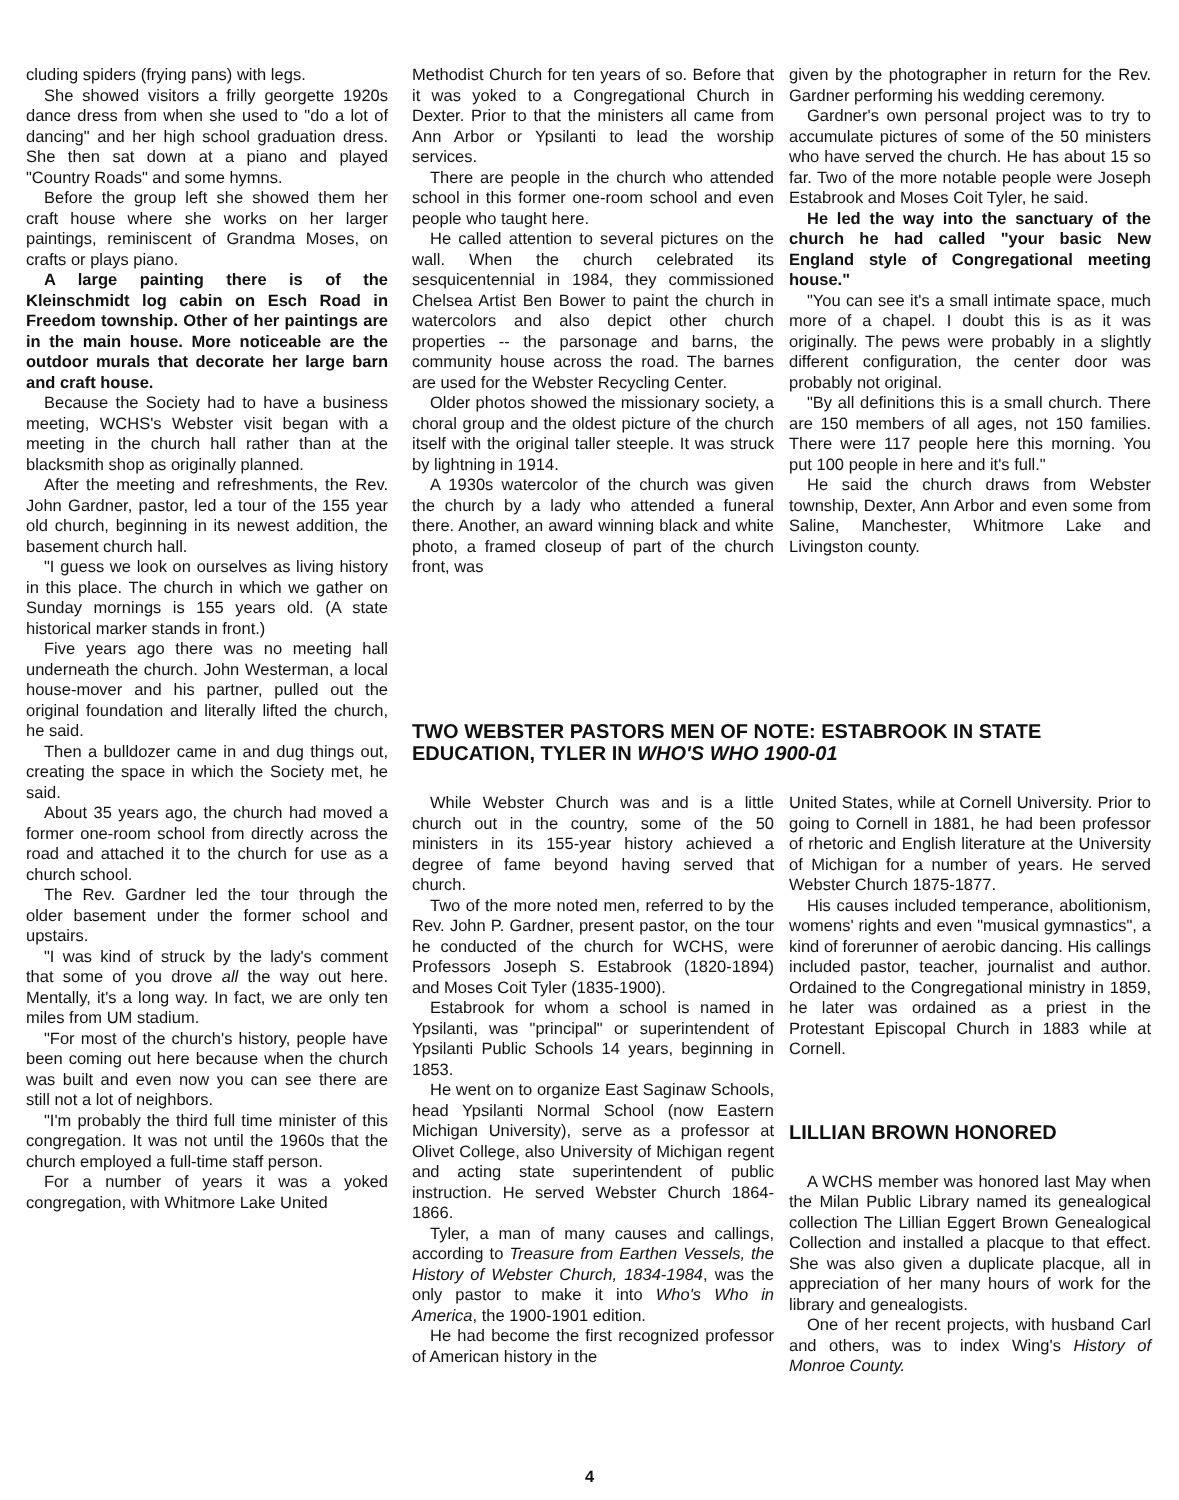cluding spiders (frying pans) with legs.
She showed visitors a frilly georgette 1920s dance dress from when she used to "do a lot of dancing" and her high school graduation dress. She then sat down at a piano and played "Country Roads" and some hymns.
Before the group left she showed them her craft house where she works on her larger paintings, reminiscent of Grandma Moses, on crafts or plays piano.
A large painting there is of the Kleinschmidt log cabin on Esch Road in Freedom township. Other of her paintings are in the main house. More noticeable are the outdoor murals that decorate her large barn and craft house.
Because the Society had to have a business meeting, WCHS's Webster visit began with a meeting in the church hall rather than at the blacksmith shop as originally planned.
After the meeting and refreshments, the Rev. John Gardner, pastor, led a tour of the 155 year old church, beginning in its newest addition, the basement church hall.
"I guess we look on ourselves as living history in this place. The church in which we gather on Sunday mornings is 155 years old. (A state historical marker stands in front.)
Five years ago there was no meeting hall underneath the church. John Westerman, a local house-mover and his partner, pulled out the original foundation and literally lifted the church, he said.
Then a bulldozer came in and dug things out, creating the space in which the Society met, he said.
About 35 years ago, the church had moved a former one-room school from directly across the road and attached it to the church for use as a church school.
The Rev. Gardner led the tour through the older basement under the former school and upstairs.
"I was kind of struck by the lady's comment that some of you drove all the way out here. Mentally, it's a long way. In fact, we are only ten miles from UM stadium.
"For most of the church's history, people have been coming out here because when the church was built and even now you can see there are still not a lot of neighbors.
"I'm probably the third full time minister of this congregation. It was not until the 1960s that the church employed a full-time staff person.
For a number of years it was a yoked congregation, with Whitmore Lake United
Methodist Church for ten years of so. Before that it was yoked to a Congregational Church in Dexter. Prior to that the ministers all came from Ann Arbor or Ypsilanti to lead the worship services.
There are people in the church who attended school in this former one-room school and even people who taught here.
He called attention to several pictures on the wall. When the church celebrated its sesquicentennial in 1984, they commissioned Chelsea Artist Ben Bower to paint the church in watercolors and also depict other church properties -- the parsonage and barns, the community house across the road. The barnes are used for the Webster Recycling Center.
Older photos showed the missionary society, a choral group and the oldest picture of the church itself with the original taller steeple. It was struck by lightning in 1914.
A 1930s watercolor of the church was given the church by a lady who attended a funeral there. Another, an award winning black and white photo, a framed closeup of part of the church front, was
given by the photographer in return for the Rev. Gardner performing his wedding ceremony.
Gardner's own personal project was to try to accumulate pictures of some of the 50 ministers who have served the church. He has about 15 so far. Two of the more notable people were Joseph Estabrook and Moses Coit Tyler, he said.
He led the way into the sanctuary of the church he had called "your basic New England style of Congregational meeting house."
"You can see it's a small intimate space, much more of a chapel. I doubt this is as it was originally. The pews were probably in a slightly different configuration, the center door was probably not original.
"By all definitions this is a small church. There are 150 members of all ages, not 150 families. There were 117 people here this morning. You put 100 people in here and it's full."
He said the church draws from Webster township, Dexter, Ann Arbor and even some from Saline, Manchester, Whitmore Lake and Livingston county.
TWO WEBSTER PASTORS MEN OF NOTE: ESTABROOK IN STATE EDUCATION, TYLER IN WHO'S WHO 1900-01
While Webster Church was and is a little church out in the country, some of the 50 ministers in its 155-year history achieved a degree of fame beyond having served that church.
Two of the more noted men, referred to by the Rev. John P. Gardner, present pastor, on the tour he conducted of the church for WCHS, were Professors Joseph S. Estabrook (1820-1894) and Moses Coit Tyler (1835-1900).
Estabrook for whom a school is named in Ypsilanti, was "principal" or superintendent of Ypsilanti Public Schools 14 years, beginning in 1853.
He went on to organize East Saginaw Schools, head Ypsilanti Normal School (now Eastern Michigan University), serve as a professor at Olivet College, also University of Michigan regent and acting state superintendent of public instruction. He served Webster Church 1864-1866.
Tyler, a man of many causes and callings, according to Treasure from Earthen Vessels, the History of Webster Church, 1834-1984, was the only pastor to make it into Who's Who in America, the 1900-1901 edition.
He had become the first recognized professor of American history in the
United States, while at Cornell University. Prior to going to Cornell in 1881, he had been professor of rhetoric and English literature at the University of Michigan for a number of years. He served Webster Church 1875-1877.
His causes included temperance, abolitionism, womens' rights and even "musical gymnastics", a kind of forerunner of aerobic dancing. His callings included pastor, teacher, journalist and author. Ordained to the Congregational ministry in 1859, he later was ordained as a priest in the Protestant Episcopal Church in 1883 while at Cornell.
LILLIAN BROWN HONORED
A WCHS member was honored last May when the Milan Public Library named its genealogical collection The Lillian Eggert Brown Genealogical Collection and installed a placque to that effect. She was also given a duplicate placque, all in appreciation of her many hours of work for the library and genealogists.
One of her recent projects, with husband Carl and others, was to index Wing's History of Monroe County.
4